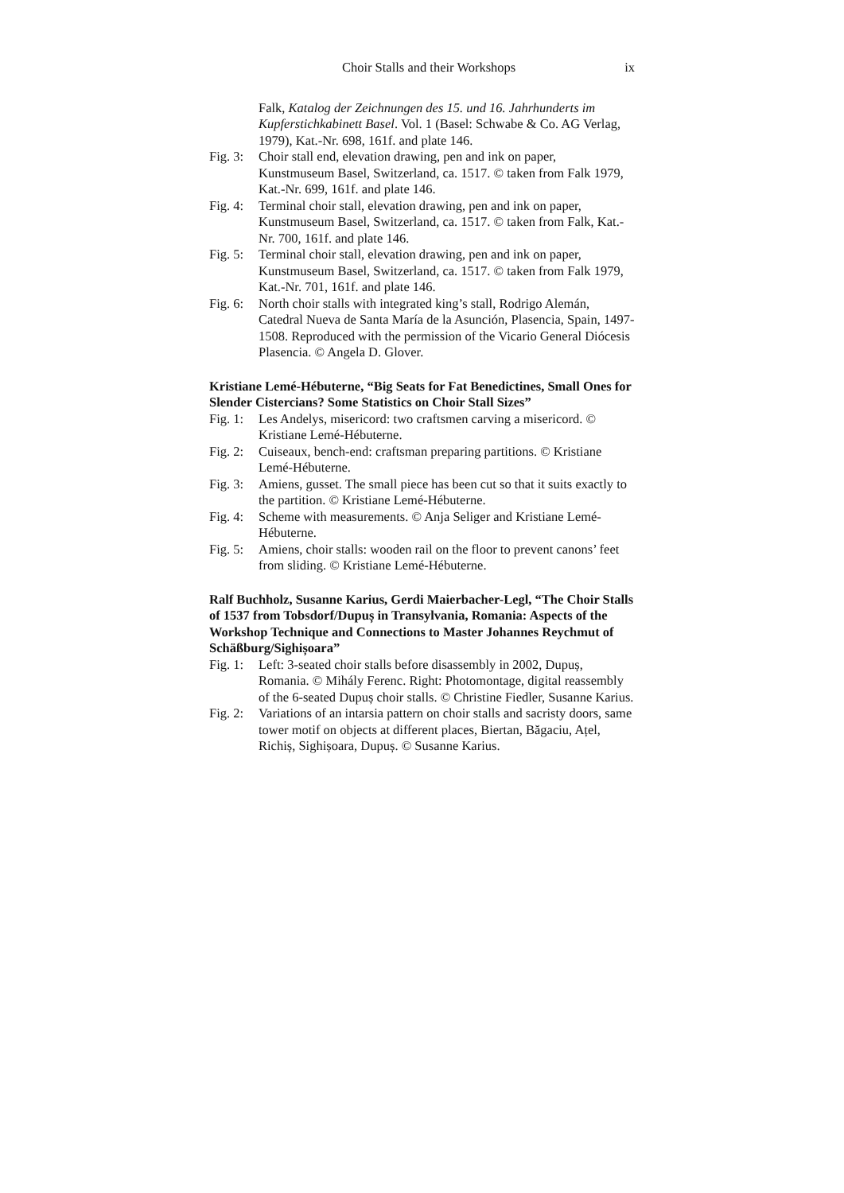Choir Stalls and their Workshops ix
Falk, Katalog der Zeichnungen des 15. und 16. Jahrhunderts im Kupferstichkabinett Basel. Vol. 1 (Basel: Schwabe & Co. AG Verlag, 1979), Kat.-Nr. 698, 161f. and plate 146.
Fig. 3: Choir stall end, elevation drawing, pen and ink on paper, Kunstmuseum Basel, Switzerland, ca. 1517. © taken from Falk 1979, Kat.-Nr. 699, 161f. and plate 146.
Fig. 4: Terminal choir stall, elevation drawing, pen and ink on paper, Kunstmuseum Basel, Switzerland, ca. 1517. © taken from Falk, Kat.-Nr. 700, 161f. and plate 146.
Fig. 5: Terminal choir stall, elevation drawing, pen and ink on paper, Kunstmuseum Basel, Switzerland, ca. 1517. © taken from Falk 1979, Kat.-Nr. 701, 161f. and plate 146.
Fig. 6: North choir stalls with integrated king’s stall, Rodrigo Alemán, Catedral Nueva de Santa María de la Asunción, Plasencia, Spain, 1497-1508. Reproduced with the permission of the Vicario General Diócesis Plasencia. © Angela D. Glover.
Kristiane Lemé-Hébuterne, “Big Seats for Fat Benedictines, Small Ones for Slender Cistercians? Some Statistics on Choir Stall Sizes”
Fig. 1: Les Andelys, misericord: two craftsmen carving a misericord. © Kristiane Lemé-Hébuterne.
Fig. 2: Cuiseaux, bench-end: craftsman preparing partitions. © Kristiane Lemé-Hébuterne.
Fig. 3: Amiens, gusset. The small piece has been cut so that it suits exactly to the partition. © Kristiane Lemé-Hébuterne.
Fig. 4: Scheme with measurements. © Anja Seliger and Kristiane Lemé-Hébuterne.
Fig. 5: Amiens, choir stalls: wooden rail on the floor to prevent canons’ feet from sliding. © Kristiane Lemé-Hébuterne.
Ralf Buchholz, Susanne Karius, Gerdi Maierbacher-Legl, “The Choir Stalls of 1537 from Tobsdorf/Dupuș in Transylvania, Romania: Aspects of the Workshop Technique and Connections to Master Johannes Reychmut of Schäßburg/Sighișoara”
Fig. 1: Left: 3-seated choir stalls before disassembly in 2002, Dupuș, Romania. © Mihály Ferenc. Right: Photomontage, digital reassembly of the 6-seated Dupuș choir stalls. © Christine Fiedler, Susanne Karius.
Fig. 2: Variations of an intarsia pattern on choir stalls and sacristy doors, same tower motif on objects at different places, Biertan, Băgaciu, Ațel, Richiș, Sighișoara, Dupuș. © Susanne Karius.